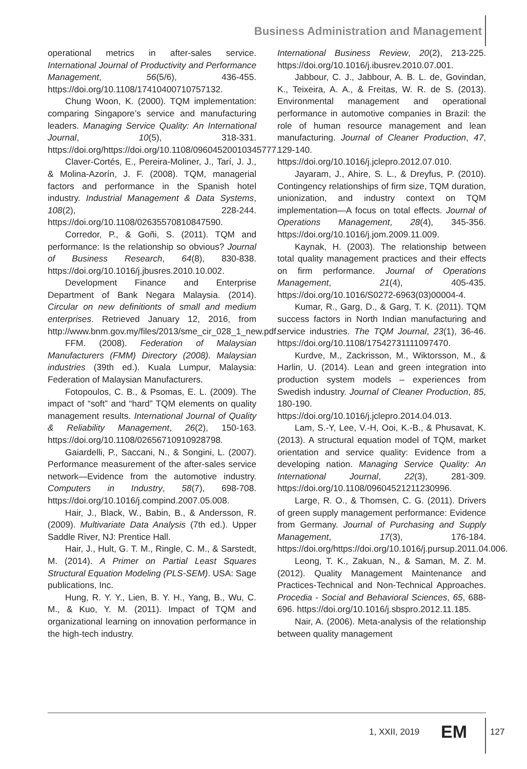Business Administration and Management
operational metrics in after-sales service. International Journal of Productivity and Performance Management, 56(5/6), 436-455. https://doi.org/10.1108/17410400710757132.
Chung Woon, K. (2000). TQM implementation: comparing Singapore’s service and manufacturing leaders. Managing Service Quality: An International Journal, 10(5), 318-331. https://doi.org/https://doi.org/10.1108/09604520010345777.
Claver-Cortés, E., Pereira-Moliner, J., Tarí, J. J., & Molina-Azorín, J. F. (2008). TQM, managerial factors and performance in the Spanish hotel industry. Industrial Management & Data Systems, 108(2), 228-244. https://doi.org/10.1108/02635570810847590.
Corredor, P., & Goñi, S. (2011). TQM and performance: Is the relationship so obvious? Journal of Business Research, 64(8), 830-838. https://doi.org/10.1016/j.jbusres.2010.10.002.
Development Finance and Enterprise Department of Bank Negara Malaysia. (2014). Circular on new definitionts of small and medium enterprises. Retrieved January 12, 2016, from http://www.bnm.gov.my/files/2013/sme_cir_028_1_new.pdf.
FFM. (2008). Federation of Malaysian Manufacturers (FMM) Directory (2008). Malaysian industries (39th ed.). Kuala Lumpur, Malaysia: Federation of Malaysian Manufacturers.
Fotopoulos, C. B., & Psomas, E. L. (2009). The impact of “soft” and “hard” TQM elements on quality management results. International Journal of Quality & Reliability Management, 26(2), 150-163. https://doi.org/10.1108/02656710910928798.
Gaiardelli, P., Saccani, N., & Songini, L. (2007). Performance measurement of the after-sales service network—Evidence from the automotive industry. Computers in Industry, 58(7), 698-708. https://doi.org/10.1016/j.compind.2007.05.008.
Hair, J., Black, W., Babin, B., & Andersson, R. (2009). Multivariate Data Analysis (7th ed.). Upper Saddle River, NJ: Prentice Hall.
Hair, J., Hult, G. T. M., Ringle, C. M., & Sarstedt, M. (2014). A Primer on Partial Least Squares Structural Equation Modeling (PLS-SEM). USA: Sage publications, Inc.
Hung, R. Y. Y., Lien, B. Y. H., Yang, B., Wu, C. M., & Kuo, Y. M. (2011). Impact of TQM and organizational learning on innovation performance in the high-tech industry.
International Business Review, 20(2), 213-225. https://doi.org/10.1016/j.ibusrev.2010.07.001.
Jabbour, C. J., Jabbour, A. B. L. de, Govindan, K., Teixeira, A. A., & Freitas, W. R. de S. (2013). Environmental management and operational performance in automotive companies in Brazil: the role of human resource management and lean manufacturing. Journal of Cleaner Production, 47, 129-140. https://doi.org/10.1016/j.jclepro.2012.07.010.
Jayaram, J., Ahire, S. L., & Dreyfus, P. (2010). Contingency relationships of firm size, TQM duration, unionization, and industry context on TQM implementation—A focus on total effects. Journal of Operations Management, 28(4), 345-356. https://doi.org/10.1016/j.jom.2009.11.009.
Kaynak, H. (2003). The relationship between total quality management practices and their effects on firm performance. Journal of Operations Management, 21(4), 405-435. https://doi.org/10.1016/S0272-6963(03)00004-4.
Kumar, R., Garg, D., & Garg, T. K. (2011). TQM success factors in North Indian manufacturing and service industries. The TQM Journal, 23(1), 36-46. https://doi.org/10.1108/17542731111097470.
Kurdve, M., Zackrisson, M., Wiktorsson, M., & Harlin, U. (2014). Lean and green integration into production system models – experiences from Swedish industry. Journal of Cleaner Production, 85, 180-190. https://doi.org/10.1016/j.jclepro.2014.04.013.
Lam, S.-Y, Lee, V.-H, Ooi, K.-B., & Phusavat, K. (2013). A structural equation model of TQM, market orientation and service quality: Evidence from a developing nation. Managing Service Quality: An International Journal, 22(3), 281-309. https://doi.org/10.1108/09604521211230996.
Large, R. O., & Thomsen, C. G. (2011). Drivers of green supply management performance: Evidence from Germany. Journal of Purchasing and Supply Management, 17(3), 176-184. https://doi.org/https://doi.org/10.1016/j.pursup.2011.04.006.
Leong, T. K., Zakuan, N., & Saman, M. Z. M. (2012). Quality Management Maintenance and Practices-Technical and Non-Technical Approaches. Procedia - Social and Behavioral Sciences, 65, 688-696. https://doi.org/10.1016/j.sbspro.2012.11.185.
Nair, A. (2006). Meta-analysis of the relationship between quality management
1, XXII, 2019 EM 127